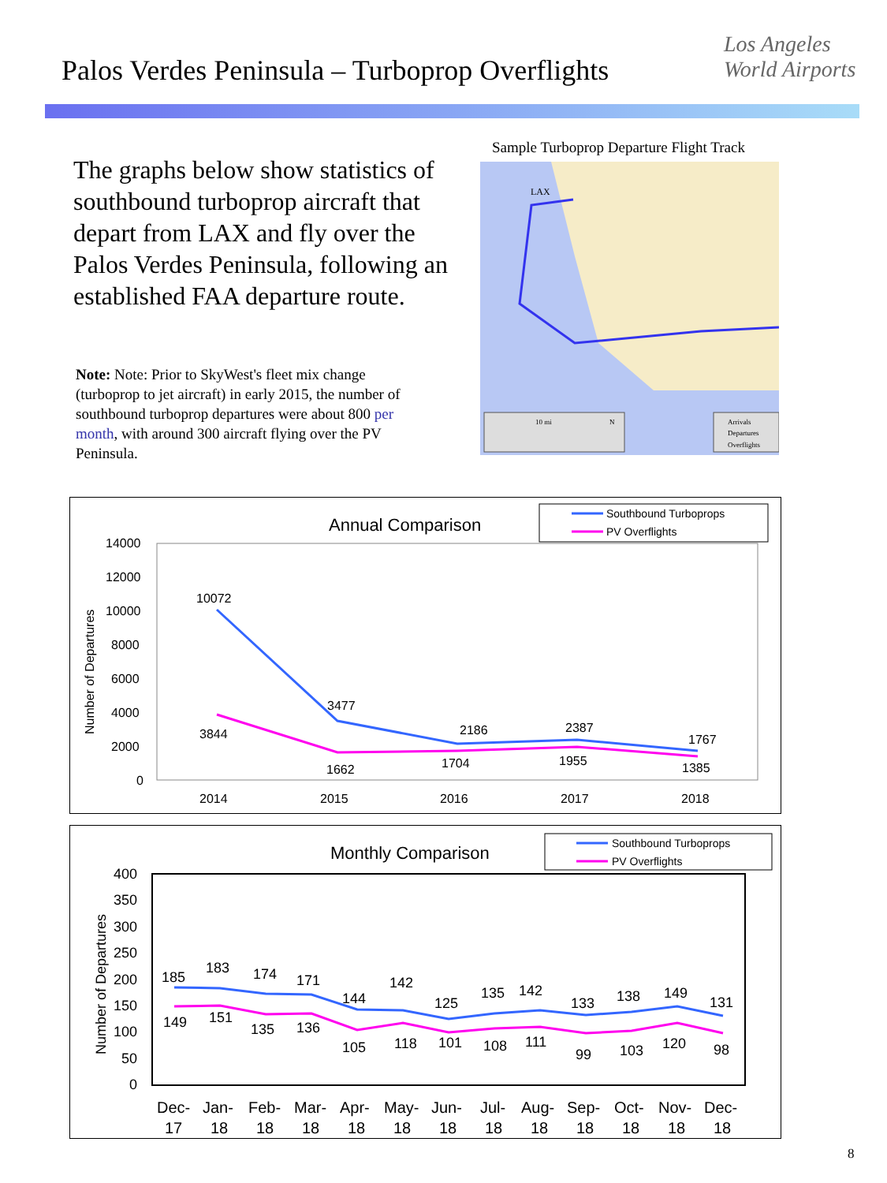Palos Verdes Peninsula – Turboprop Overflights
Los Angeles
World Airports
The graphs below show statistics of southbound turboprop aircraft that depart from LAX and fly over the Palos Verdes Peninsula, following an established FAA departure route.
Note: Note: Prior to SkyWest's fleet mix change (turboprop to jet aircraft) in early 2015, the number of southbound turboprop departures were about 800 per month, with around 300 aircraft flying over the PV Peninsula.
Sample Turboprop Departure Flight Track
LAX
10 mi
N
Arrivals
Departures
Overflights
Annual Comparison
Southbound Turboprops
PV Overflights
14000
12000
10000
8000
6000
4000
2000
0
Number of Departures
10072
3477
2186
2387
1767
3844
1662
1704
1955
1385
2014
2015
2016
2017
2018
Monthly Comparison
Southbound Turboprops
PV Overflights
400
350
300
250
200
150
100
50
0
Number of Departures
185
183
174
171
144
142
125
135
142
133
138
149
131
149
151
135
136
105
118
101
108
111
99
103
120
98
Dec-
Jan-
Feb-
Mar-
Apr-
May-
Jun-
Jul-
Aug-
Sep-
Oct-
Nov-
Dec-
17
18
18
18
18
18
18
18
18
18
18
18
18
8